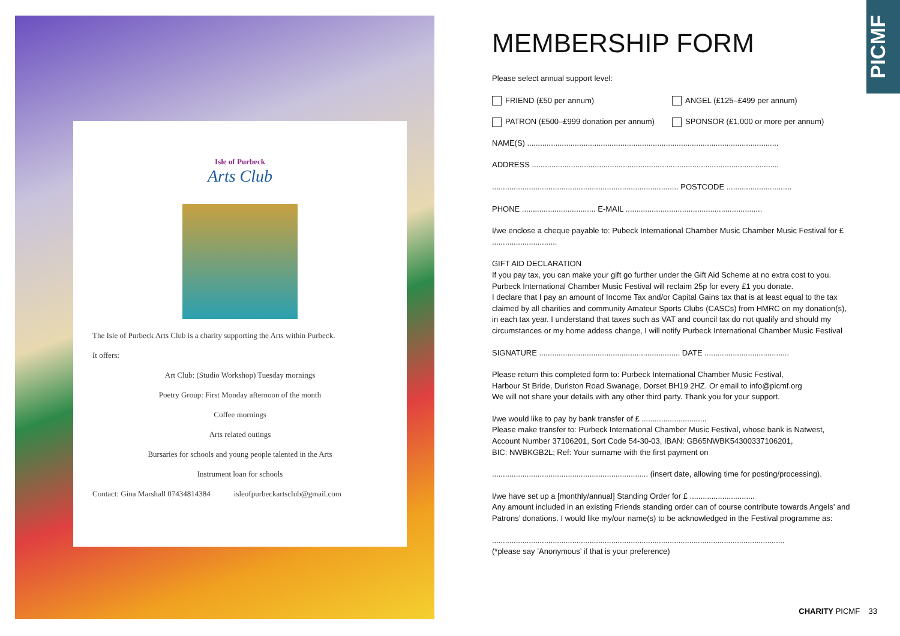Isle of Purbeck
Arts Club
The Isle of Purbeck Arts Club is a charity supporting the Arts within Purbeck.
It offers:
Art Club: (Studio Workshop) Tuesday mornings
Poetry Group: First Monday afternoon of the month
Coffee mornings
Arts related outings
Bursaries for schools and young people talented in the Arts
Instrument loan for schools
Contact: Gina Marshall 07434814384 isleofpurbeckartsclub@gmail.com
PICMF
MEMBERSHIP FORM
Please select annual support level:
FRIEND (£50 per annum) ANGEL (£125–£499 per annum)
PATRON (£500–£999 donation per annum)
SPONSOR (£1,000 or more per annum)
NAME(S) ....................................................................................................................
ADDRESS ..................................................................................................................
...................................................................................... POSTCODE ..............................
PHONE .................................. E-MAIL ...............................................................
I/we enclose a cheque payable to: Pubeck International Chamber Music Chamber Music Festival for £ ..............................
GIFT AID DECLARATION
If you pay tax, you can make your gift go further under the Gift Aid Scheme at no extra cost to you. Purbeck International Chamber Music Festival will reclaim 25p for every £1 you donate.
I declare that I pay an amount of Income Tax and/or Capital Gains tax that is at least equal to the tax claimed by all charities and community Amateur Sports Clubs (CASCs) from HMRC on my donation(s), in each tax year. I understand that taxes such as VAT and council tax do not qualify and should my circumstances or my home addess change, I will notify Purbeck International Chamber Music Festival
SIGNATURE ................................................................. DATE .......................................
Please return this completed form to: Purbeck International Chamber Music Festival,
Harbour St Bride, Durlston Road Swanage, Dorset BH19 2HZ. Or email to info@picmf.org
We will not share your details with any other third party. Thank you for your support.
I/we would like to pay by bank transfer of £ ..............................
Please make transfer to: Purbeck International Chamber Music Festival, whose bank is Natwest, Account Number 37106201, Sort Code 54-30-03, IBAN: GB65NWBK54300337106201,
BIC: NWBKGB2L; Ref: Your surname with the first payment on
........................................................................ (insert date, allowing time for posting/processing).
I/we have set up a [monthly/annual] Standing Order for £ ..............................
Any amount included in an existing Friends standing order can of course contribute towards Angels’ and Patrons’ donations. I would like my/our name(s) to be acknowledged in the Festival programme as:
.......................................................................................................................................
(*please say ’Anonymous’ if that is your preference)
CHARITY PICMF 33